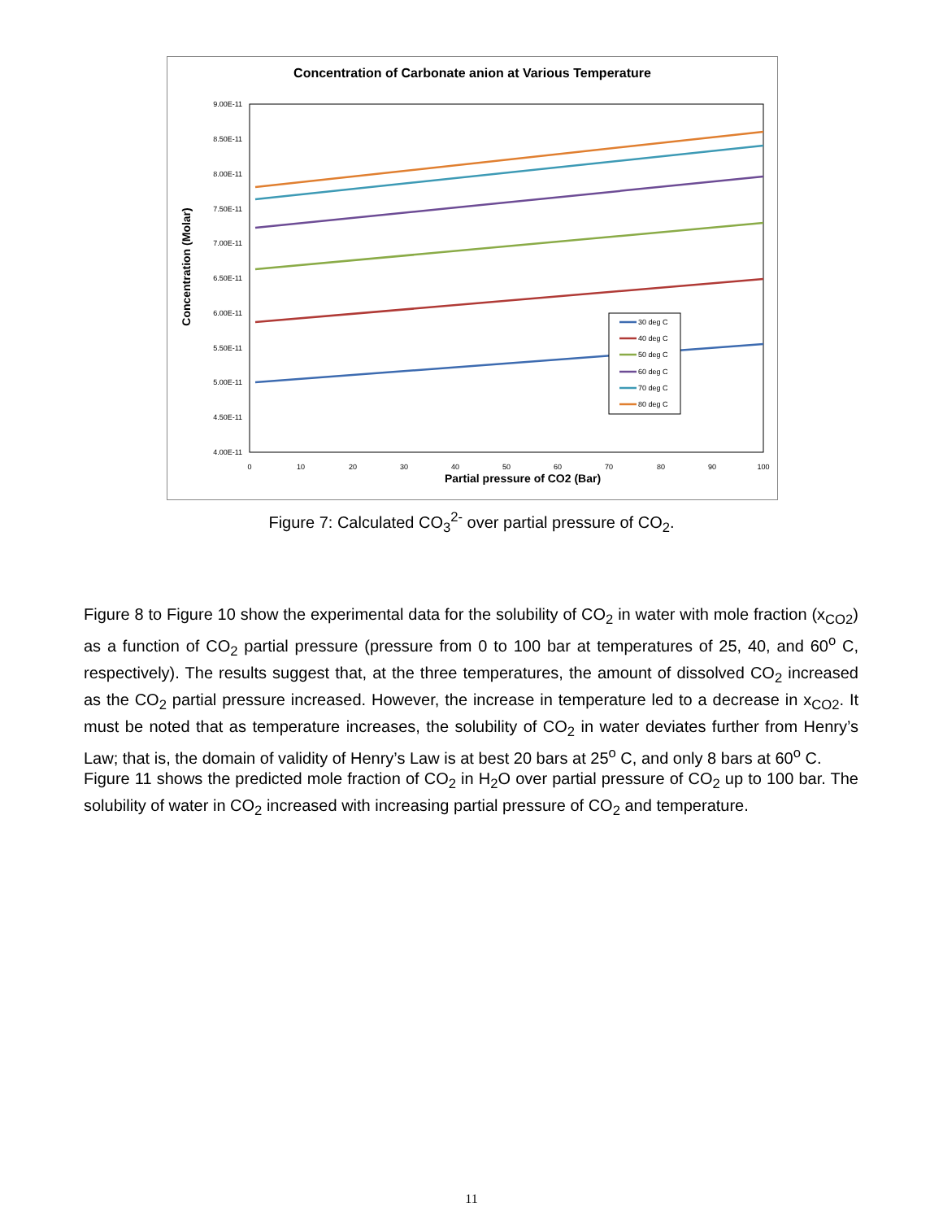Concentration of Carbonate anion at Various Temperature
9.00E-11
8.50E-11
8.00E-11
7.50E-11
7.00E-11
6.50E-11
6.00E-11
5.50E-11
5.00E-11
4.50E-11
4.00E-11
0
10
20
30
40
50
60
70
80
90
100
Partial pressure of CO2 (Bar)
Concentration (Molar)
30 deg C
40 deg C
50 deg C
60 deg C
70 deg C
80 deg C
Figure 7: Calculated CO<sub>3</sub><sup>2-</sup> over partial pressure of CO<sub>2</sub>.
Figure 8 to Figure 10 show the experimental data for the solubility of CO<sub>2</sub> in water with mole fraction (x<sub>CO2</sub>) as a function of CO<sub>2</sub> partial pressure (pressure from 0 to 100 bar at temperatures of 25, 40, and 60<sup>o</sup> C, respectively). The results suggest that, at the three temperatures, the amount of dissolved CO<sub>2</sub> increased as the CO<sub>2</sub> partial pressure increased. However, the increase in temperature led to a decrease in x<sub>CO2</sub>. It must be noted that as temperature increases, the solubility of CO<sub>2</sub> in water deviates further from Henry’s Law; that is, the domain of validity of Henry’s Law is at best 20 bars at 25<sup>o</sup> C, and only 8 bars at 60<sup>o</sup> C.
Figure 11 shows the predicted mole fraction of CO<sub>2</sub> in H<sub>2</sub>O over partial pressure of CO<sub>2</sub> up to 100 bar. The solubility of water in CO<sub>2</sub> increased with increasing partial pressure of CO<sub>2</sub> and temperature.
11